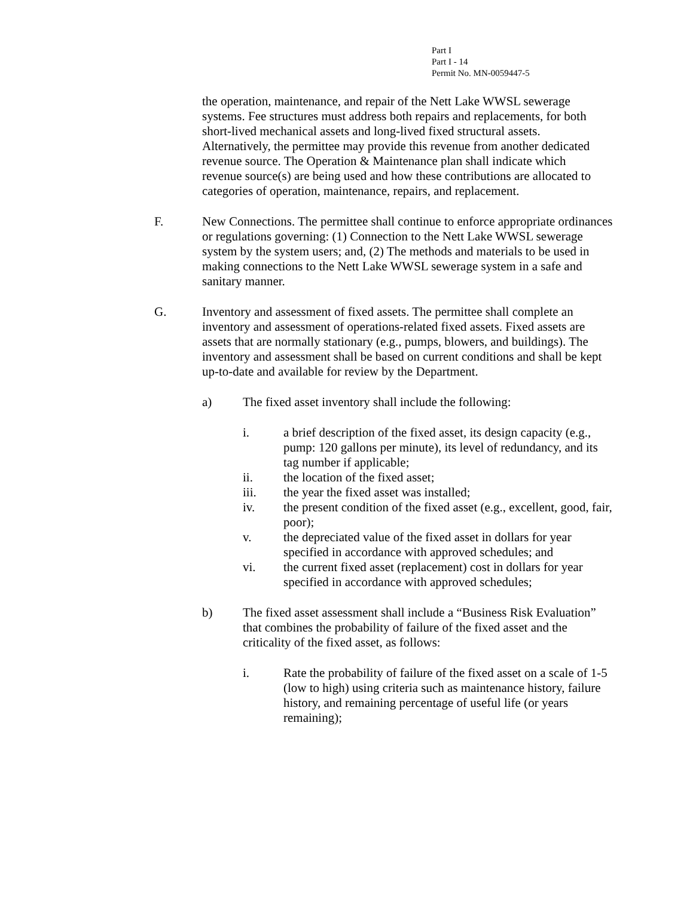Part I
Part I - 14
Permit No. MN-0059447-5
the operation, maintenance, and repair of the Nett Lake WWSL sewerage systems. Fee structures must address both repairs and replacements, for both short-lived mechanical assets and long-lived fixed structural assets. Alternatively, the permittee may provide this revenue from another dedicated revenue source. The Operation & Maintenance plan shall indicate which revenue source(s) are being used and how these contributions are allocated to categories of operation, maintenance, repairs, and replacement.
F. New Connections. The permittee shall continue to enforce appropriate ordinances or regulations governing: (1) Connection to the Nett Lake WWSL sewerage system by the system users; and, (2) The methods and materials to be used in making connections to the Nett Lake WWSL sewerage system in a safe and sanitary manner.
G. Inventory and assessment of fixed assets. The permittee shall complete an inventory and assessment of operations-related fixed assets. Fixed assets are assets that are normally stationary (e.g., pumps, blowers, and buildings). The inventory and assessment shall be based on current conditions and shall be kept up-to-date and available for review by the Department.
a) The fixed asset inventory shall include the following:
i. a brief description of the fixed asset, its design capacity (e.g., pump: 120 gallons per minute), its level of redundancy, and its tag number if applicable;
ii. the location of the fixed asset;
iii. the year the fixed asset was installed;
iv. the present condition of the fixed asset (e.g., excellent, good, fair, poor);
v. the depreciated value of the fixed asset in dollars for year specified in accordance with approved schedules; and
vi. the current fixed asset (replacement) cost in dollars for year specified in accordance with approved schedules;
b) The fixed asset assessment shall include a “Business Risk Evaluation” that combines the probability of failure of the fixed asset and the criticality of the fixed asset, as follows:
i. Rate the probability of failure of the fixed asset on a scale of 1-5 (low to high) using criteria such as maintenance history, failure history, and remaining percentage of useful life (or years remaining);